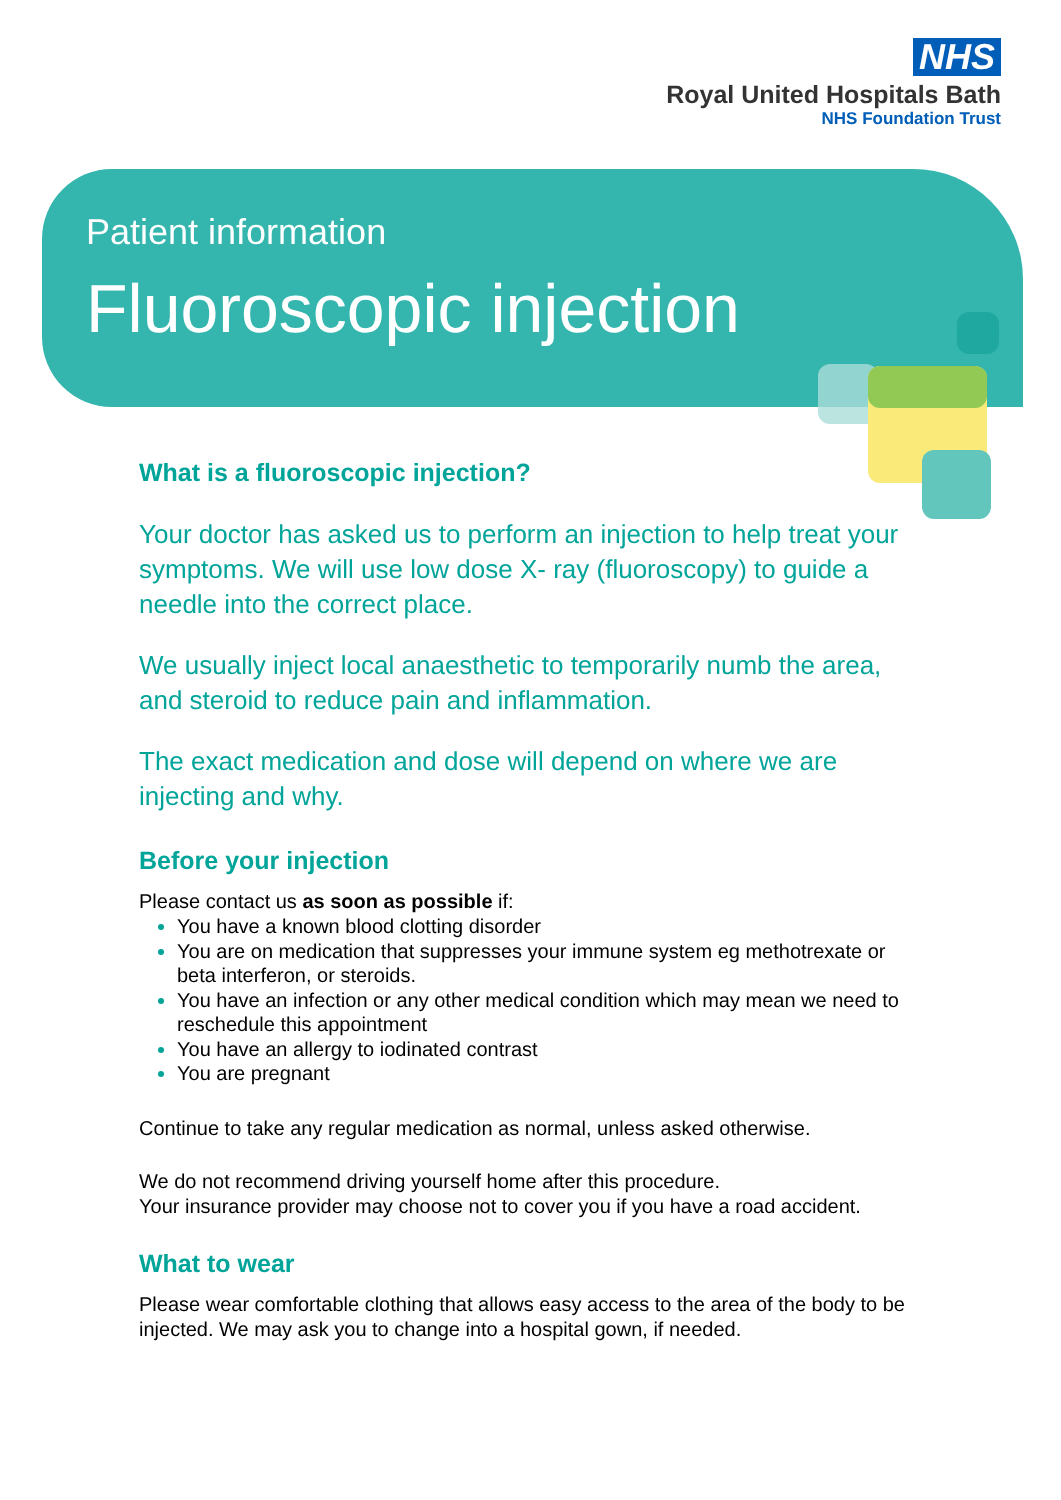NHS
Royal United Hospitals Bath
NHS Foundation Trust
Patient information
Fluoroscopic injection
What is a fluoroscopic injection?
Your doctor has asked us to perform an injection to help treat your symptoms. We will use low dose X- ray (fluoroscopy) to guide a needle into the correct place.
We usually inject local anaesthetic to temporarily numb the area, and steroid to reduce pain and inflammation.
The exact medication and dose will depend on where we are injecting and why.
Before your injection
Please contact us as soon as possible if:
You have a known blood clotting disorder
You are on medication that suppresses your immune system eg methotrexate or beta interferon, or steroids.
You have an infection or any other medical condition which may mean we need to reschedule this appointment
You have an allergy to iodinated contrast
You are pregnant
Continue to take any regular medication as normal, unless asked otherwise.
We do not recommend driving yourself home after this procedure.
Your insurance provider may choose not to cover you if you have a road accident.
What to wear
Please wear comfortable clothing that allows easy access to the area of the body to be injected. We may ask you to change into a hospital gown, if needed.